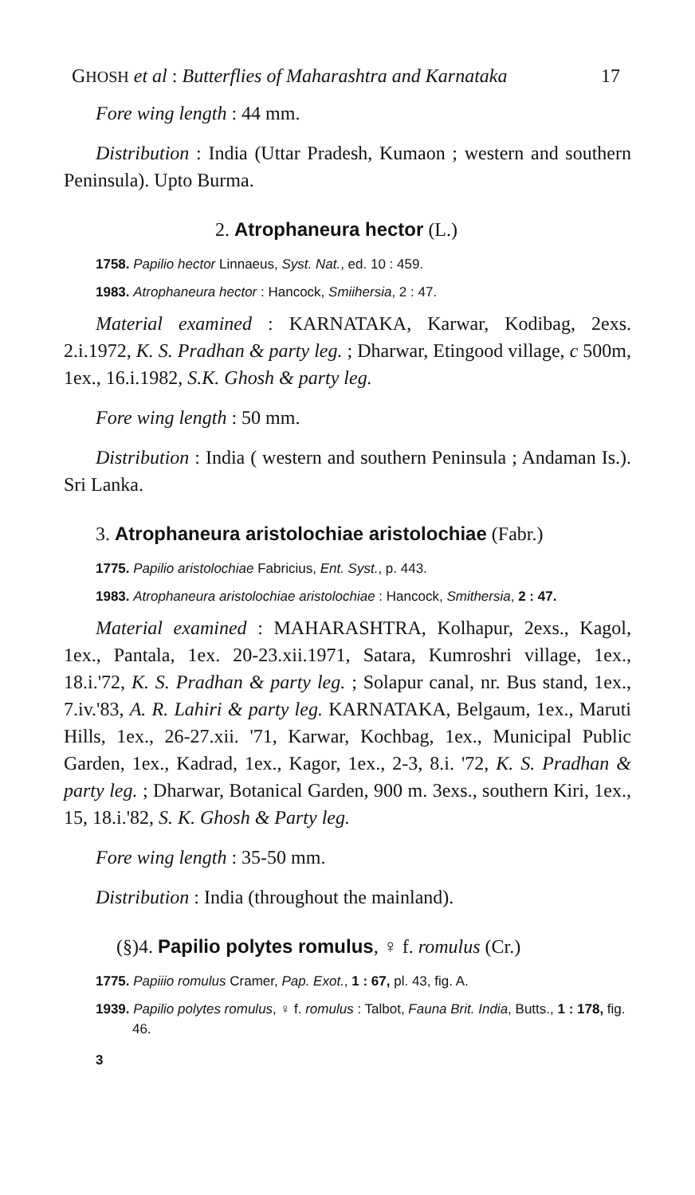GHOSH et al : Butterflies of Maharashtra and Karnataka 17
Fore wing length : 44 mm.
Distribution : India (Uttar Pradesh, Kumaon ; western and southern Peninsula). Upto Burma.
2. Atrophaneura hector (L.)
1758. Papilio hector Linnaeus, Syst. Nat., ed. 10 : 459.
1983. Atrophaneura hector : Hancock, Smiihersia, 2 : 47.
Material examined : KARNATAKA, Karwar, Kodibag, 2exs. 2.i.1972, K. S. Pradhan & party leg. ; Dharwar, Etingood village, c 500m, 1ex., 16.i.1982, S.K. Ghosh & party leg.
Fore wing length : 50 mm.
Distribution : India ( western and southern Peninsula ; Andaman Is.). Sri Lanka.
3. Atrophaneura aristolochiae aristolochiae (Fabr.)
1775. Papilio aristolochiae Fabricius, Ent. Syst., p. 443.
1983. Atrophaneura aristolochiae aristolochiae : Hancock, Smithersia, 2 : 47.
Material examined : MAHARASHTRA, Kolhapur, 2exs., Kagol, 1ex., Pantala, 1ex. 20-23.xii.1971, Satara, Kumroshri village, 1ex., 18.i.'72, K. S. Pradhan & party leg. ; Solapur canal, nr. Bus stand, 1ex., 7.iv.'83, A. R. Lahiri & party leg. KARNATAKA, Belgaum, 1ex., Maruti Hills, 1ex., 26-27.xii. '71, Karwar, Kochbag, 1ex., Municipal Public Garden, 1ex., Kadrad, 1ex., Kagor, 1ex., 2-3, 8.i. '72, K. S. Pradhan & party leg. ; Dharwar, Botanical Garden, 900 m. 3exs., southern Kiri, 1ex., 15, 18.i.'82, S. K. Ghosh & Party leg.
Fore wing length : 35-50 mm.
Distribution : India (throughout the mainland).
(§)4. Papilio polytes romulus, ♀ f. romulus (Cr.)
1775. Papiiio romulus Cramer, Pap. Exot., 1 : 67, pl. 43, fig. A.
1939. Papilio polytes romulus, ♀ f. romulus : Talbot, Fauna Brit. India, Butts., 1 : 178, fig. 46.
3